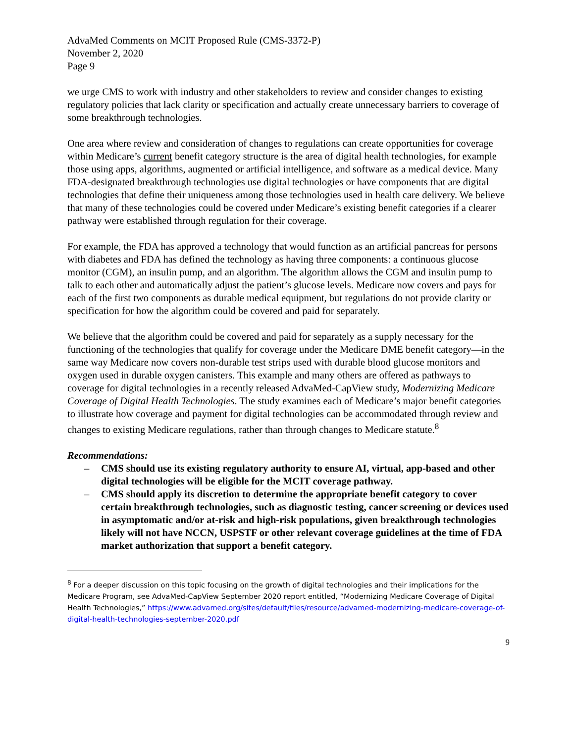AdvaMed Comments on MCIT Proposed Rule (CMS-3372-P)
November 2, 2020
Page 9
we urge CMS to work with industry and other stakeholders to review and consider changes to existing regulatory policies that lack clarity or specification and actually create unnecessary barriers to coverage of some breakthrough technologies.
One area where review and consideration of changes to regulations can create opportunities for coverage within Medicare’s current benefit category structure is the area of digital health technologies, for example those using apps, algorithms, augmented or artificial intelligence, and software as a medical device. Many FDA-designated breakthrough technologies use digital technologies or have components that are digital technologies that define their uniqueness among those technologies used in health care delivery. We believe that many of these technologies could be covered under Medicare’s existing benefit categories if a clearer pathway were established through regulation for their coverage.
For example, the FDA has approved a technology that would function as an artificial pancreas for persons with diabetes and FDA has defined the technology as having three components: a continuous glucose monitor (CGM), an insulin pump, and an algorithm. The algorithm allows the CGM and insulin pump to talk to each other and automatically adjust the patient’s glucose levels. Medicare now covers and pays for each of the first two components as durable medical equipment, but regulations do not provide clarity or specification for how the algorithm could be covered and paid for separately.
We believe that the algorithm could be covered and paid for separately as a supply necessary for the functioning of the technologies that qualify for coverage under the Medicare DME benefit category—in the same way Medicare now covers non-durable test strips used with durable blood glucose monitors and oxygen used in durable oxygen canisters. This example and many others are offered as pathways to coverage for digital technologies in a recently released AdvaMed-CapView study, Modernizing Medicare Coverage of Digital Health Technologies. The study examines each of Medicare’s major benefit categories to illustrate how coverage and payment for digital technologies can be accommodated through review and changes to existing Medicare regulations, rather than through changes to Medicare statute.<sup>8</sup>
Recommendations:
– CMS should use its existing regulatory authority to ensure AI, virtual, app-based and other digital technologies will be eligible for the MCIT coverage pathway.
– CMS should apply its discretion to determine the appropriate benefit category to cover certain breakthrough technologies, such as diagnostic testing, cancer screening or devices used in asymptomatic and/or at-risk and high-risk populations, given breakthrough technologies likely will not have NCCN, USPSTF or other relevant coverage guidelines at the time of FDA market authorization that support a benefit category.
<sup>8</sup> For a deeper discussion on this topic focusing on the growth of digital technologies and their implications for the Medicare Program, see AdvaMed-CapView September 2020 report entitled, “Modernizing Medicare Coverage of Digital Health Technologies,” https://www.advamed.org/sites/default/files/resource/advamed-modernizing-medicare-coverage-of-digital-health-technologies-september-2020.pdf
9